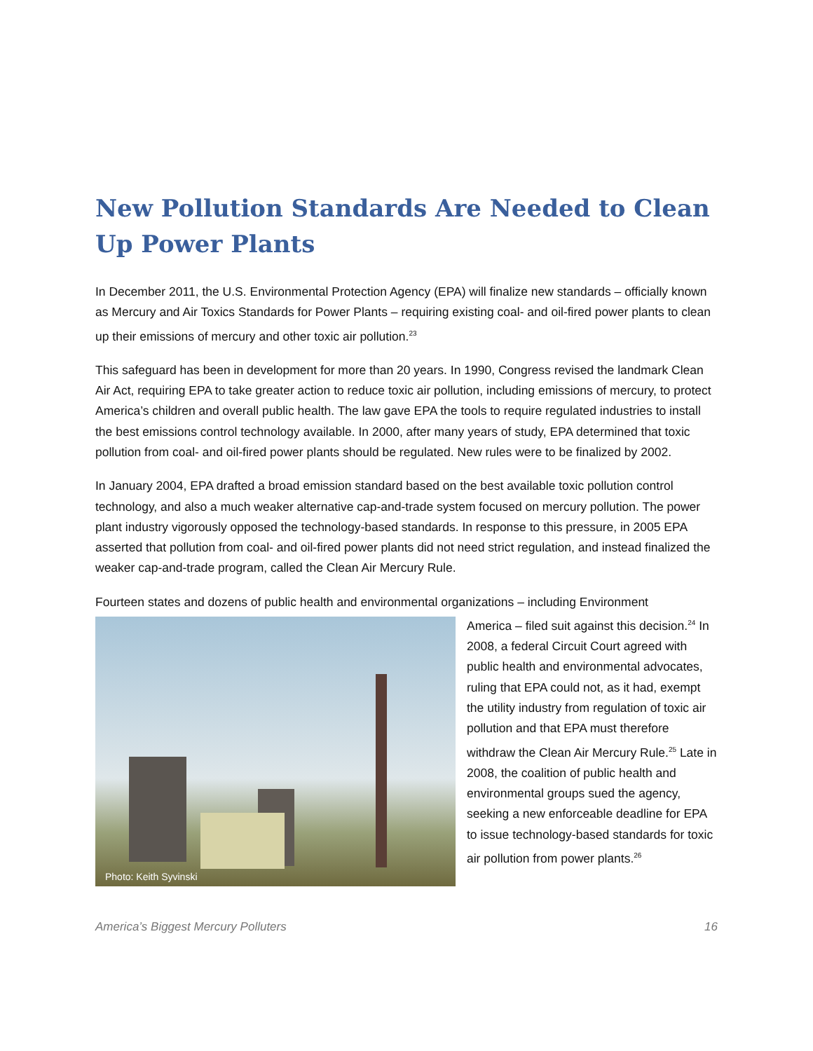New Pollution Standards Are Needed to Clean Up Power Plants
In December 2011, the U.S. Environmental Protection Agency (EPA) will finalize new standards – officially known as Mercury and Air Toxics Standards for Power Plants – requiring existing coal- and oil-fired power plants to clean up their emissions of mercury and other toxic air pollution.<sup>23</sup>
This safeguard has been in development for more than 20 years. In 1990, Congress revised the landmark Clean Air Act, requiring EPA to take greater action to reduce toxic air pollution, including emissions of mercury, to protect America’s children and overall public health. The law gave EPA the tools to require regulated industries to install the best emissions control technology available. In 2000, after many years of study, EPA determined that toxic pollution from coal- and oil-fired power plants should be regulated. New rules were to be finalized by 2002.
In January 2004, EPA drafted a broad emission standard based on the best available toxic pollution control technology, and also a much weaker alternative cap-and-trade system focused on mercury pollution. The power plant industry vigorously opposed the technology-based standards. In response to this pressure, in 2005 EPA asserted that pollution from coal- and oil-fired power plants did not need strict regulation, and instead finalized the weaker cap-and-trade program, called the Clean Air Mercury Rule.
Fourteen states and dozens of public health and environmental organizations – including Environment
Photo: Keith Syvinski
America – filed suit against this decision.<sup>24</sup> In 2008, a federal Circuit Court agreed with public health and environmental advocates, ruling that EPA could not, as it had, exempt the utility industry from regulation of toxic air pollution and that EPA must therefore withdraw the Clean Air Mercury Rule.<sup>25</sup> Late in 2008, the coalition of public health and environmental groups sued the agency, seeking a new enforceable deadline for EPA to issue technology-based standards for toxic air pollution from power plants.<sup>26</sup>
America’s Biggest Mercury Polluters 16